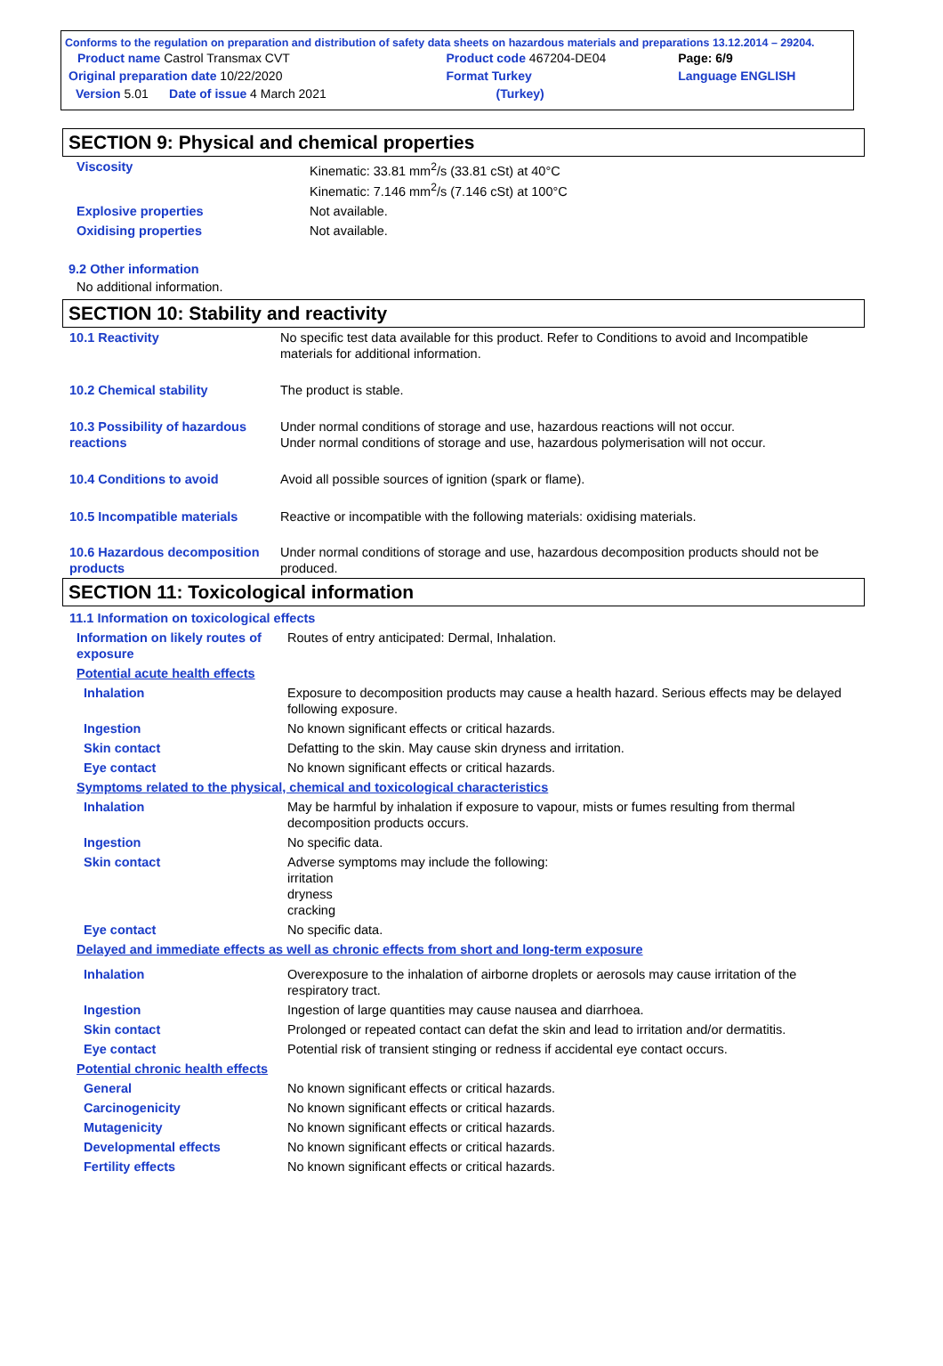Conforms to the regulation on preparation and distribution of safety data sheets on hazardous materials and preparations 13.12.2014 – 29204.
| Product name Castrol Transmax CVT | | Product code 467204-DE04 | Page: 6/9 |
| Original preparation date 10/22/2020 | | Format Turkey | Language ENGLISH |
| Version 5.01 Date of issue 4 March 2021 | | (Turkey) | |
SECTION 9: Physical and chemical properties
| Viscosity | Kinematic: 33.81 mm<sup>2</sup>/s (33.81 cSt) at 40°C Kinematic: 7.146 mm<sup>2</sup>/s (7.146 cSt) at 100°C |
| Explosive properties | Not available. |
| Oxidising properties | Not available. |
9.2 Other information
No additional information.
SECTION 10: Stability and reactivity
| 10.1 Reactivity | No specific test data available for this product. Refer to Conditions to avoid and Incompatible materials for additional information. |
| 10.2 Chemical stability | The product is stable. |
| 10.3 Possibility of hazardous reactions | Under normal conditions of storage and use, hazardous reactions will not occur. Under normal conditions of storage and use, hazardous polymerisation will not occur. |
| 10.4 Conditions to avoid | Avoid all possible sources of ignition (spark or flame). |
| 10.5 Incompatible materials | Reactive or incompatible with the following materials: oxidising materials. |
| 10.6 Hazardous decomposition products | Under normal conditions of storage and use, hazardous decomposition products should not be produced. |
SECTION 11: Toxicological information
| 11.1 Information on toxicological effects | |
| Information on likely routes of exposure | Routes of entry anticipated: Dermal, Inhalation. |
| Potential acute health effects | |
| Inhalation | Exposure to decomposition products may cause a health hazard. Serious effects may be delayed following exposure. |
| Ingestion | No known significant effects or critical hazards. |
| Skin contact | Defatting to the skin. May cause skin dryness and irritation. |
| Eye contact | No known significant effects or critical hazards. |
| Symptoms related to the physical, chemical and toxicological characteristics | |
| Inhalation | May be harmful by inhalation if exposure to vapour, mists or fumes resulting from thermal decomposition products occurs. |
| Ingestion | No specific data. |
| Skin contact | Adverse symptoms may include the following: irritation dryness cracking |
| Eye contact | No specific data. |
| Delayed and immediate effects as well as chronic effects from short and long-term exposure | |
| Inhalation | Overexposure to the inhalation of airborne droplets or aerosols may cause irritation of the respiratory tract. |
| Ingestion | Ingestion of large quantities may cause nausea and diarrhoea. |
| Skin contact | Prolonged or repeated contact can defat the skin and lead to irritation and/or dermatitis. |
| Eye contact | Potential risk of transient stinging or redness if accidental eye contact occurs. |
| Potential chronic health effects | |
| General | No known significant effects or critical hazards. |
| Carcinogenicity | No known significant effects or critical hazards. |
| Mutagenicity | No known significant effects or critical hazards. |
| Developmental effects | No known significant effects or critical hazards. |
| Fertility effects | No known significant effects or critical hazards. |